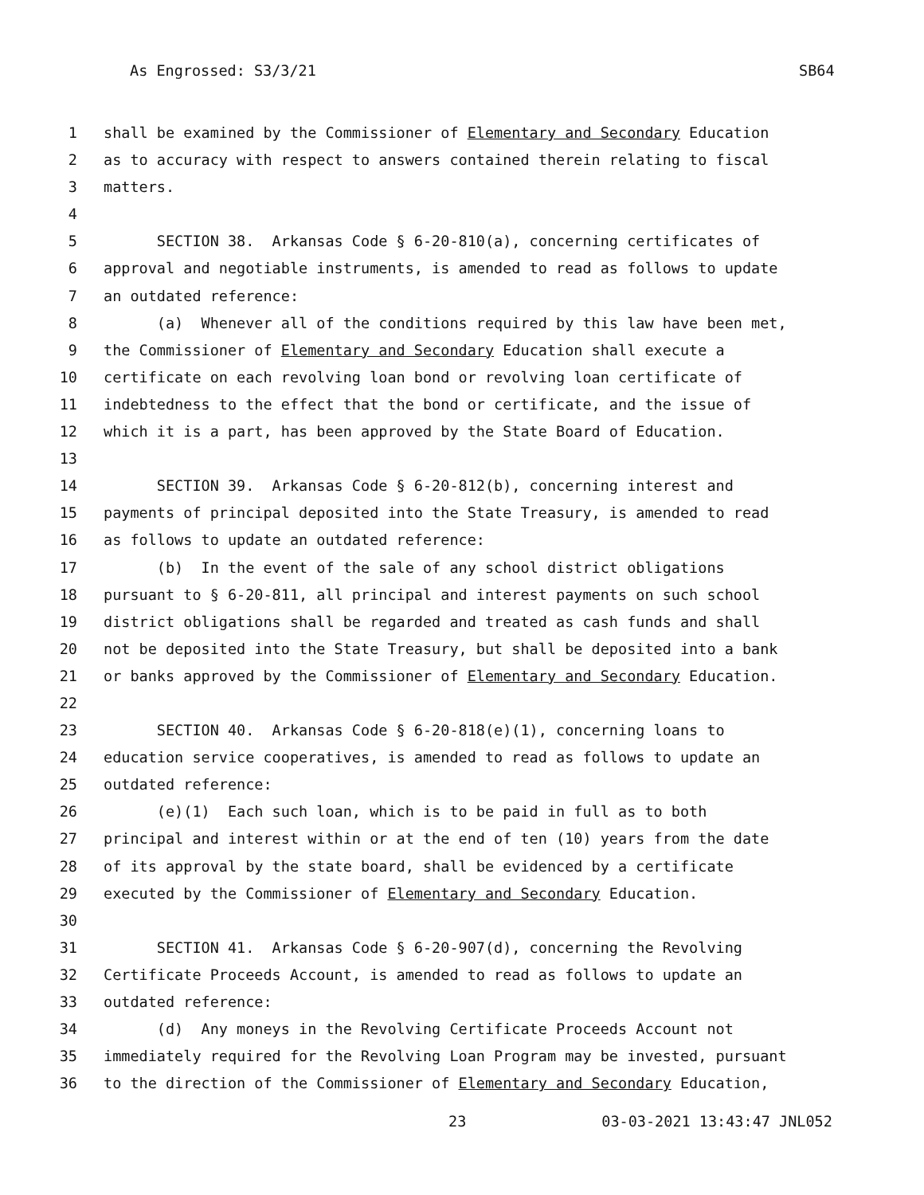As Engrossed: S3/3/21 SB64
1 shall be examined by the Commissioner of Elementary and Secondary Education
2 as to accuracy with respect to answers contained therein relating to fiscal
3 matters.
4
5 SECTION 38. Arkansas Code § 6-20-810(a), concerning certificates of
6 approval and negotiable instruments, is amended to read as follows to update
7 an outdated reference:
8 (a) Whenever all of the conditions required by this law have been met,
9 the Commissioner of Elementary and Secondary Education shall execute a
10 certificate on each revolving loan bond or revolving loan certificate of
11 indebtedness to the effect that the bond or certificate, and the issue of
12 which it is a part, has been approved by the State Board of Education.
13
14 SECTION 39. Arkansas Code § 6-20-812(b), concerning interest and
15 payments of principal deposited into the State Treasury, is amended to read
16 as follows to update an outdated reference:
17 (b) In the event of the sale of any school district obligations
18 pursuant to § 6-20-811, all principal and interest payments on such school
19 district obligations shall be regarded and treated as cash funds and shall
20 not be deposited into the State Treasury, but shall be deposited into a bank
21 or banks approved by the Commissioner of Elementary and Secondary Education.
22
23 SECTION 40. Arkansas Code § 6-20-818(e)(1), concerning loans to
24 education service cooperatives, is amended to read as follows to update an
25 outdated reference:
26 (e)(1) Each such loan, which is to be paid in full as to both
27 principal and interest within or at the end of ten (10) years from the date
28 of its approval by the state board, shall be evidenced by a certificate
29 executed by the Commissioner of Elementary and Secondary Education.
30
31 SECTION 41. Arkansas Code § 6-20-907(d), concerning the Revolving
32 Certificate Proceeds Account, is amended to read as follows to update an
33 outdated reference:
34 (d) Any moneys in the Revolving Certificate Proceeds Account not
35 immediately required for the Revolving Loan Program may be invested, pursuant
36 to the direction of the Commissioner of Elementary and Secondary Education,
23 03-03-2021 13:43:47 JNL052